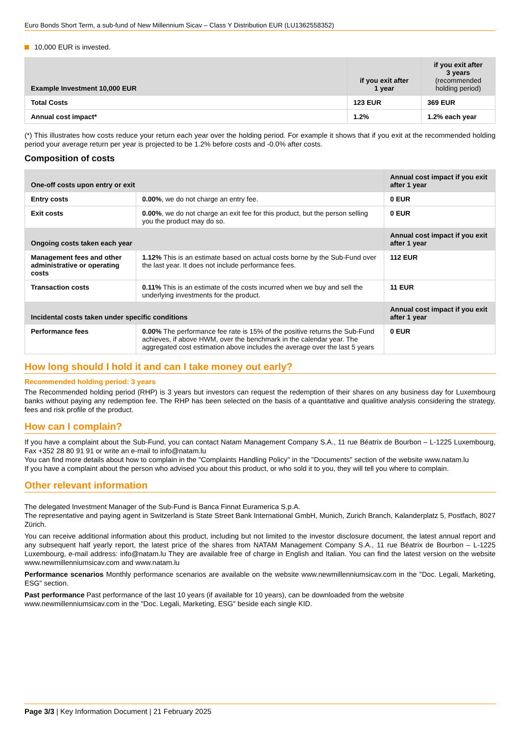Euro Bonds Short Term, a sub-fund of New Millennium Sicav – Class Y Distribution EUR (LU1362558352)
10,000 EUR is invested.
| Example Investment 10,000 EUR | if you exit after 1 year | if you exit after 3 years (recommended holding period) |
| --- | --- | --- |
| Total Costs | 123 EUR | 369 EUR |
| Annual cost impact* | 1.2% | 1.2% each year |
(*) This illustrates how costs reduce your return each year over the holding period. For example it shows that if you exit at the recommended holding period your average return per year is projected to be 1.2% before costs and -0.0% after costs.
Composition of costs
| One-off costs upon entry or exit | | Annual cost impact if you exit after 1 year |
| --- | --- | --- |
| Entry costs | 0.00% , we do not charge an entry fee. | 0 EUR |
| Exit costs | 0.00% , we do not charge an exit fee for this product, but the person selling you the product may do so. | 0 EUR |
| Ongoing costs taken each year | | Annual cost impact if you exit after 1 year |
| Management fees and other administrative or operating costs | 1.12% This is an estimate based on actual costs borne by the Sub-Fund over the last year. It does not include performance fees. | 112 EUR |
| Transaction costs | 0.11% This is an estimate of the costs incurred when we buy and sell the underlying investments for the product. | 11 EUR |
| Incidental costs taken under specific conditions | | Annual cost impact if you exit after 1 year |
| Performance fees | 0.00% The performance fee rate is 15% of the positive returns the Sub-Fund achieves, if above HWM, over the benchmark in the calendar year. The aggregated cost estimation above includes the average over the last 5 years | 0 EUR |
How long should I hold it and can I take money out early?
Recommended holding period: 3 years
The Recommended holding period (RHP) is 3 years but investors can request the redemption of their shares on any business day for Luxembourg banks without paying any redemption fee. The RHP has been selected on the basis of a quantitative and qualitive analysis considering the strategy, fees and risk profile of the product.
How can I complain?
If you have a complaint about the Sub-Fund, you can contact Natam Management Company S.A., 11 rue Béatrix de Bourbon – L-1225 Luxembourg, Fax +352 28 80 91 91 or write an e-mail to info@natam.lu
You can find more details about how to complain in the "Complaints Handling Policy" in the "Documents" section of the website www.natam.lu
If you have a complaint about the person who advised you about this product, or who sold it to you, they will tell you where to complain.
Other relevant information
The delegated Investment Manager of the Sub-Fund is Banca Finnat Euramerica S.p.A.
The representative and paying agent in Switzerland is State Street Bank International GmbH, Munich, Zurich Branch, Kalanderplatz 5, Postfach, 8027 Zürich.
You can receive additional information about this product, including but not limited to the investor disclosure document, the latest annual report and any subsequent half yearly report, the latest price of the shares from NATAM Management Company S.A., 11 rue Béatrix de Bourbon – L-1225 Luxembourg, e-mail address: info@natam.lu They are available free of charge in English and Italian. You can find the latest version on the website www.newmillenniumsicav.com and www.natam.lu
Performance scenarios Monthly performance scenarios are available on the website www.newmillenniumsicav.com in the "Doc. Legali, Marketing, ESG" section.
Past performance Past performance of the last 10 years (if available for 10 years), can be downloaded from the website www.newmillenniumsicav.com in the "Doc. Legali, Marketing, ESG" beside each single KID.
Page 3/3 | Key Information Document | 21 February 2025